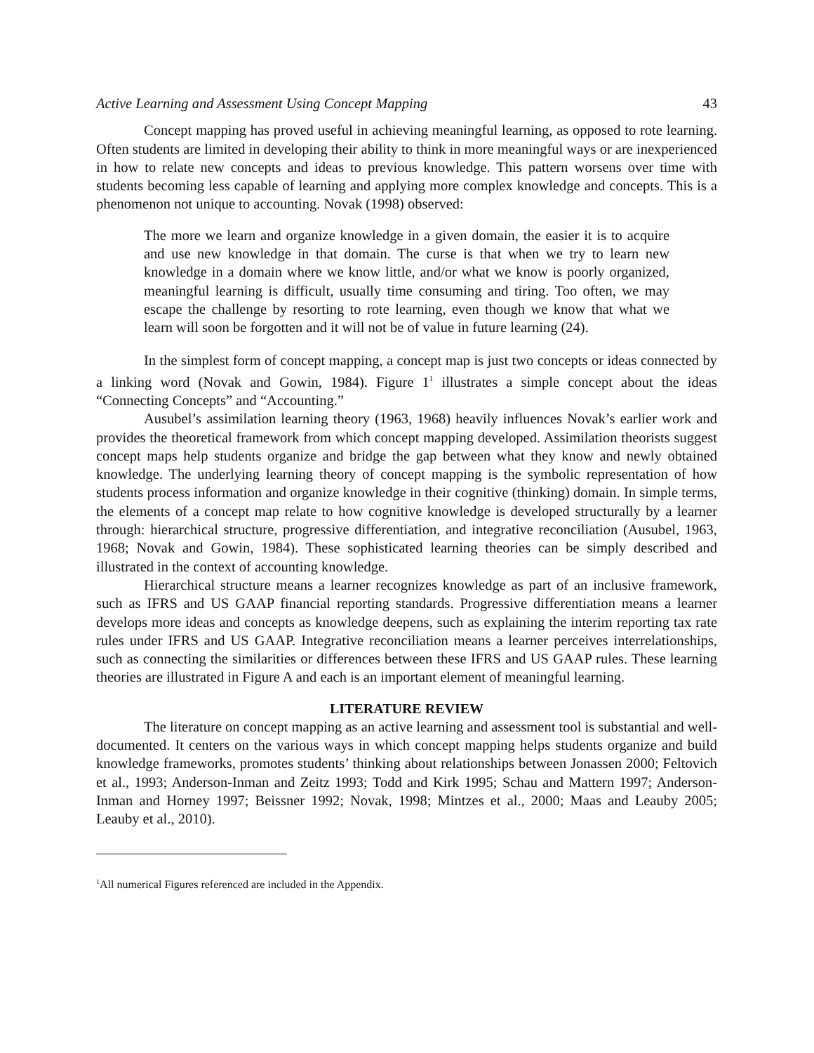Active Learning and Assessment Using Concept Mapping 43
Concept mapping has proved useful in achieving meaningful learning, as opposed to rote learning. Often students are limited in developing their ability to think in more meaningful ways or are inexperienced in how to relate new concepts and ideas to previous knowledge. This pattern worsens over time with students becoming less capable of learning and applying more complex knowledge and concepts. This is a phenomenon not unique to accounting. Novak (1998) observed:
The more we learn and organize knowledge in a given domain, the easier it is to acquire and use new knowledge in that domain. The curse is that when we try to learn new knowledge in a domain where we know little, and/or what we know is poorly organized, meaningful learning is difficult, usually time consuming and tiring. Too often, we may escape the challenge by resorting to rote learning, even though we know that what we learn will soon be forgotten and it will not be of value in future learning (24).
In the simplest form of concept mapping, a concept map is just two concepts or ideas connected by a linking word (Novak and Gowin, 1984). Figure 1<sup>1</sup> illustrates a simple concept about the ideas “Connecting Concepts” and “Accounting.”
Ausubel’s assimilation learning theory (1963, 1968) heavily influences Novak’s earlier work and provides the theoretical framework from which concept mapping developed. Assimilation theorists suggest concept maps help students organize and bridge the gap between what they know and newly obtained knowledge. The underlying learning theory of concept mapping is the symbolic representation of how students process information and organize knowledge in their cognitive (thinking) domain. In simple terms, the elements of a concept map relate to how cognitive knowledge is developed structurally by a learner through: hierarchical structure, progressive differentiation, and integrative reconciliation (Ausubel, 1963, 1968; Novak and Gowin, 1984). These sophisticated learning theories can be simply described and illustrated in the context of accounting knowledge.
Hierarchical structure means a learner recognizes knowledge as part of an inclusive framework, such as IFRS and US GAAP financial reporting standards. Progressive differentiation means a learner develops more ideas and concepts as knowledge deepens, such as explaining the interim reporting tax rate rules under IFRS and US GAAP. Integrative reconciliation means a learner perceives interrelationships, such as connecting the similarities or differences between these IFRS and US GAAP rules. These learning theories are illustrated in Figure A and each is an important element of meaningful learning.
LITERATURE REVIEW
The literature on concept mapping as an active learning and assessment tool is substantial and well-documented. It centers on the various ways in which concept mapping helps students organize and build knowledge frameworks, promotes students’ thinking about relationships between Jonassen 2000; Feltovich et al., 1993; Anderson-Inman and Zeitz 1993; Todd and Kirk 1995; Schau and Mattern 1997; Anderson-Inman and Horney 1997; Beissner 1992; Novak, 1998; Mintzes et al., 2000; Maas and Leauby 2005; Leauby et al., 2010).
<sup>1</sup> All numerical Figures referenced are included in the Appendix.